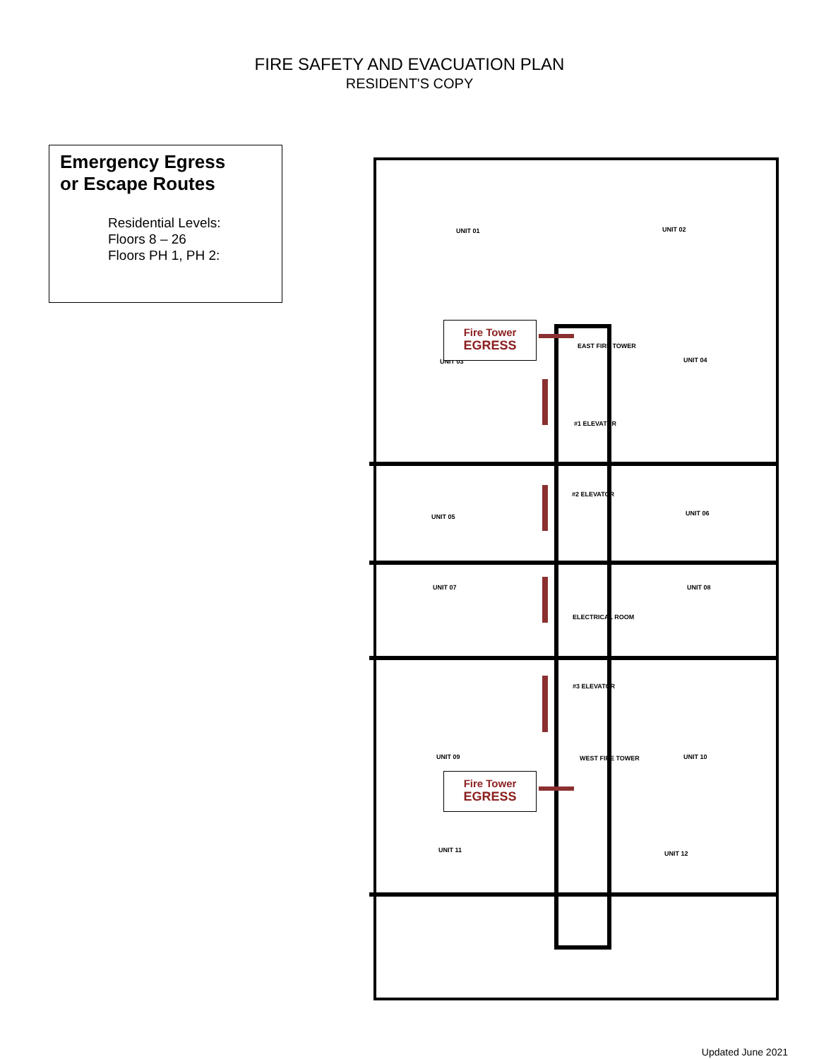FIRE SAFETY AND EVACUATION PLAN
RESIDENT'S COPY
Emergency Egress
or Escape Routes
Residential Levels:
Floors 8 – 26
Floors PH 1, PH 2:
UNIT 01 UNIT 02
UNIT 03 UNIT 04
UNIT 05 UNIT 06
UNIT 07 UNIT 08
UNIT 09 UNIT 10
UNIT 11 UNIT 12
EAST FIRE TOWER
#1 ELEVATOR
#2 ELEVATOR
ELECTRICAL ROOM
#3 ELEVATOR
WEST FIRE TOWER
Fire Tower
EGRESS
Fire Tower
EGRESS
Updated June 2021